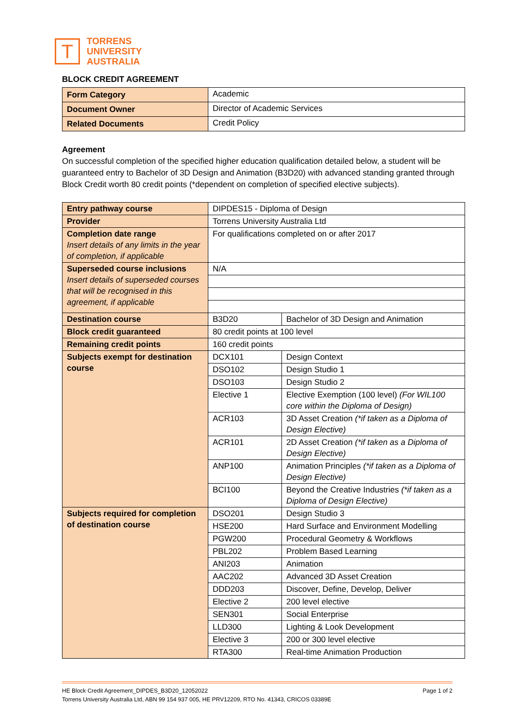T
TORRENS
UNIVERSITY
AUSTRALIA
BLOCK CREDIT AGREEMENT
| Form Category | Academic |
| Document Owner | Director of Academic Services |
| Related Documents | Credit Policy |
Agreement
On successful completion of the specified higher education qualification detailed below, a student will be guaranteed entry to Bachelor of 3D Design and Animation (B3D20) with advanced standing granted through Block Credit worth 80 credit points (*dependent on completion of specified elective subjects).
| Entry pathway course | DIPDES15 - Diploma of Design | |
| Provider | Torrens University Australia Ltd | |
| Completion date range Insert details of any limits in the year of completion, if applicable | For qualifications completed on or after 2017 | |
| Superseded course inclusions Insert details of superseded courses that will be recognised in this agreement, if applicable | N/A | |
| Destination course | B3D20 | Bachelor of 3D Design and Animation |
| Block credit guaranteed | 80 credit points at 100 level | |
| Remaining credit points | 160 credit points | |
| Subjects exempt for destination course | DCX101 | Design Context |
| | DSO102 | Design Studio 1 |
| | DSO103 | Design Studio 2 |
| | Elective 1 | Elective Exemption (100 level) (For WIL100 core within the Diploma of Design) |
| | ACR103 | 3D Asset Creation (*if taken as a Diploma of Design Elective) |
| | ACR101 | 2D Asset Creation (*if taken as a Diploma of Design Elective) |
| | ANP100 | Animation Principles (*if taken as a Diploma of Design Elective) |
| | BCI100 | Beyond the Creative Industries (*if taken as a Diploma of Design Elective) |
| Subjects required for completion of destination course | DSO201 | Design Studio 3 |
| | HSE200 | Hard Surface and Environment Modelling |
| | PGW200 | Procedural Geometry & Workflows |
| | PBL202 | Problem Based Learning |
| | ANI203 | Animation |
| | AAC202 | Advanced 3D Asset Creation |
| | DDD203 | Discover, Define, Develop, Deliver |
| | Elective 2 | 200 level elective |
| | SEN301 | Social Enterprise |
| | LLD300 | Lighting & Look Development |
| | Elective 3 | 200 or 300 level elective |
| | RTA300 | Real-time Animation Production |
HE Block Credit Agreement_DIPDES_B3D20_12052022 Page 1 of 2
Torrens University Australia Ltd, ABN 99 154 937 005, HE PRV12209, RTO No. 41343, CRICOS 03389E